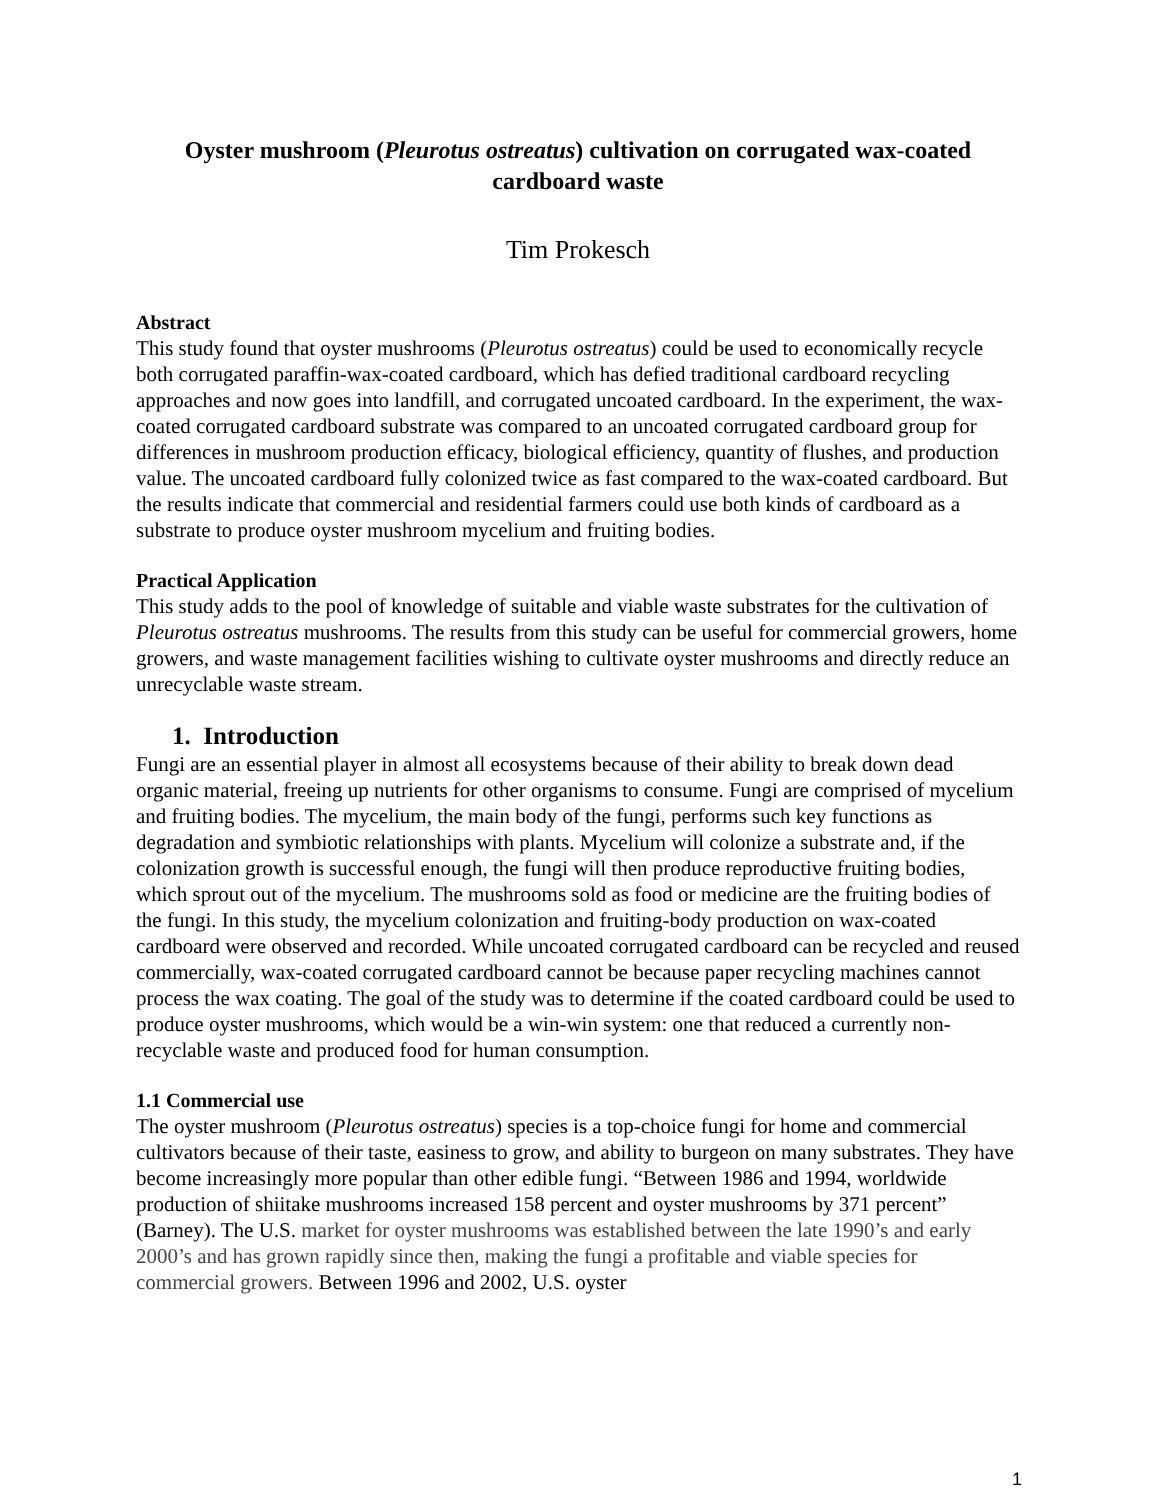Oyster mushroom (Pleurotus ostreatus) cultivation on corrugated wax-coated cardboard waste
Tim Prokesch
Abstract
This study found that oyster mushrooms (Pleurotus ostreatus) could be used to economically recycle both corrugated paraffin-wax-coated cardboard, which has defied traditional cardboard recycling approaches and now goes into landfill, and corrugated uncoated cardboard. In the experiment, the wax-coated corrugated cardboard substrate was compared to an uncoated corrugated cardboard group for differences in mushroom production efficacy, biological efficiency, quantity of flushes, and production value. The uncoated cardboard fully colonized twice as fast compared to the wax-coated cardboard. But the results indicate that commercial and residential farmers could use both kinds of cardboard as a substrate to produce oyster mushroom mycelium and fruiting bodies.
Practical Application
This study adds to the pool of knowledge of suitable and viable waste substrates for the cultivation of Pleurotus ostreatus mushrooms. The results from this study can be useful for commercial growers, home growers, and waste management facilities wishing to cultivate oyster mushrooms and directly reduce an unrecyclable waste stream.
1. Introduction
Fungi are an essential player in almost all ecosystems because of their ability to break down dead organic material, freeing up nutrients for other organisms to consume. Fungi are comprised of mycelium and fruiting bodies. The mycelium, the main body of the fungi, performs such key functions as degradation and symbiotic relationships with plants. Mycelium will colonize a substrate and, if the colonization growth is successful enough, the fungi will then produce reproductive fruiting bodies, which sprout out of the mycelium. The mushrooms sold as food or medicine are the fruiting bodies of the fungi. In this study, the mycelium colonization and fruiting-body production on wax-coated cardboard were observed and recorded. While uncoated corrugated cardboard can be recycled and reused commercially, wax-coated corrugated cardboard cannot be because paper recycling machines cannot process the wax coating. The goal of the study was to determine if the coated cardboard could be used to produce oyster mushrooms, which would be a win-win system: one that reduced a currently non-recyclable waste and produced food for human consumption.
1.1 Commercial use
The oyster mushroom (Pleurotus ostreatus) species is a top-choice fungi for home and commercial cultivators because of their taste, easiness to grow, and ability to burgeon on many substrates. They have become increasingly more popular than other edible fungi. “Between 1986 and 1994, worldwide production of shiitake mushrooms increased 158 percent and oyster mushrooms by 371 percent” (Barney). The U.S. market for oyster mushrooms was established between the late 1990’s and early 2000’s and has grown rapidly since then, making the fungi a profitable and viable species for commercial growers. Between 1996 and 2002, U.S. oyster
1